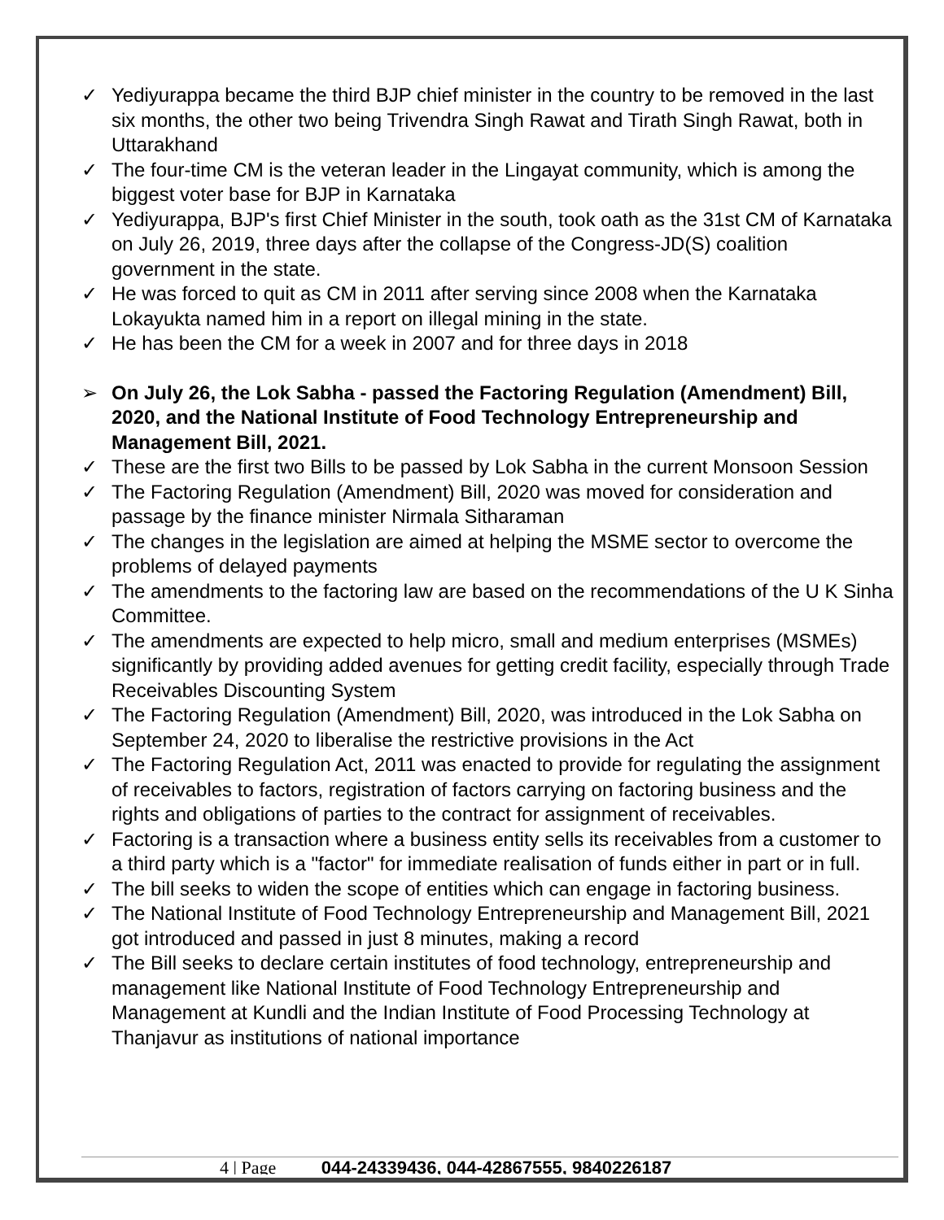✓ Yediyurappa became the third BJP chief minister in the country to be removed in the last six months, the other two being Trivendra Singh Rawat and Tirath Singh Rawat, both in Uttarakhand
✓ The four-time CM is the veteran leader in the Lingayat community, which is among the biggest voter base for BJP in Karnataka
✓ Yediyurappa, BJP's first Chief Minister in the south, took oath as the 31st CM of Karnataka on July 26, 2019, three days after the collapse of the Congress-JD(S) coalition government in the state.
✓ He was forced to quit as CM in 2011 after serving since 2008 when the Karnataka Lokayukta named him in a report on illegal mining in the state.
✓ He has been the CM for a week in 2007 and for three days in 2018
➢ On July 26, the Lok Sabha - passed the Factoring Regulation (Amendment) Bill, 2020, and the National Institute of Food Technology Entrepreneurship and Management Bill, 2021.
✓ These are the first two Bills to be passed by Lok Sabha in the current Monsoon Session
✓ The Factoring Regulation (Amendment) Bill, 2020 was moved for consideration and passage by the finance minister Nirmala Sitharaman
✓ The changes in the legislation are aimed at helping the MSME sector to overcome the problems of delayed payments
✓ The amendments to the factoring law are based on the recommendations of the U K Sinha Committee.
✓ The amendments are expected to help micro, small and medium enterprises (MSMEs) significantly by providing added avenues for getting credit facility, especially through Trade Receivables Discounting System
✓ The Factoring Regulation (Amendment) Bill, 2020, was introduced in the Lok Sabha on September 24, 2020 to liberalise the restrictive provisions in the Act
✓ The Factoring Regulation Act, 2011 was enacted to provide for regulating the assignment of receivables to factors, registration of factors carrying on factoring business and the rights and obligations of parties to the contract for assignment of receivables.
✓ Factoring is a transaction where a business entity sells its receivables from a customer to a third party which is a "factor" for immediate realisation of funds either in part or in full.
✓ The bill seeks to widen the scope of entities which can engage in factoring business.
✓ The National Institute of Food Technology Entrepreneurship and Management Bill, 2021 got introduced and passed in just 8 minutes, making a record
✓ The Bill seeks to declare certain institutes of food technology, entrepreneurship and management like National Institute of Food Technology Entrepreneurship and Management at Kundli and the Indian Institute of Food Processing Technology at Thanjavur as institutions of national importance
4 | Page 044-24339436, 044-42867555, 9840226187